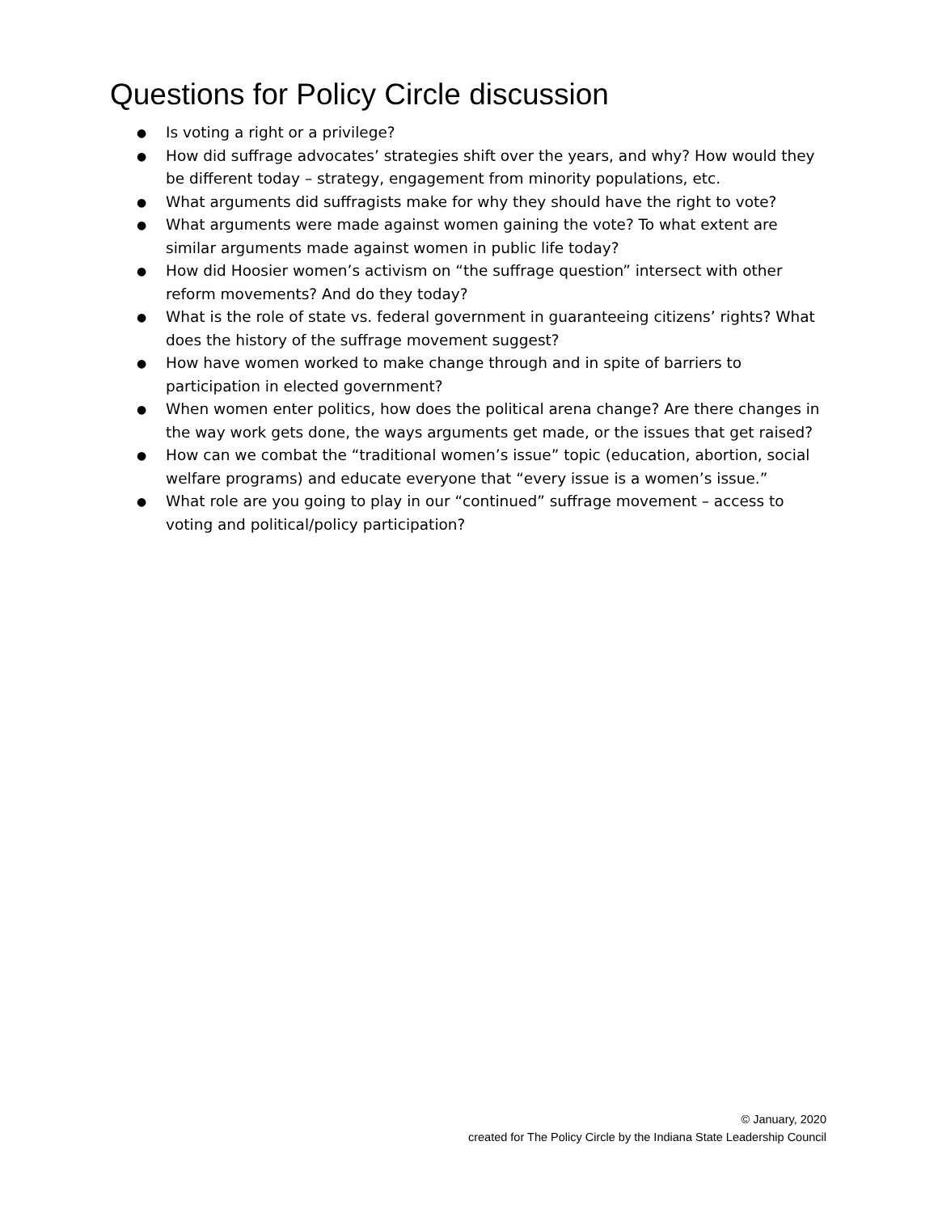Questions for Policy Circle discussion
● Is voting a right or a privilege?
● How did suffrage advocates’ strategies shift over the years, and why? How would they be different today – strategy, engagement from minority populations, etc.
● What arguments did suffragists make for why they should have the right to vote?
● What arguments were made against women gaining the vote? To what extent are similar arguments made against women in public life today?
● How did Hoosier women’s activism on “the suffrage question” intersect with other reform movements? And do they today?
● What is the role of state vs. federal government in guaranteeing citizens’ rights? What does the history of the suffrage movement suggest?
● How have women worked to make change through and in spite of barriers to participation in elected government?
● When women enter politics, how does the political arena change? Are there changes in the way work gets done, the ways arguments get made, or the issues that get raised?
● How can we combat the “traditional women’s issue” topic (education, abortion, social welfare programs) and educate everyone that “every issue is a women’s issue.”
● What role are you going to play in our “continued” suffrage movement – access to voting and political/policy participation?
© January, 2020
created for The Policy Circle by the Indiana State Leadership Council